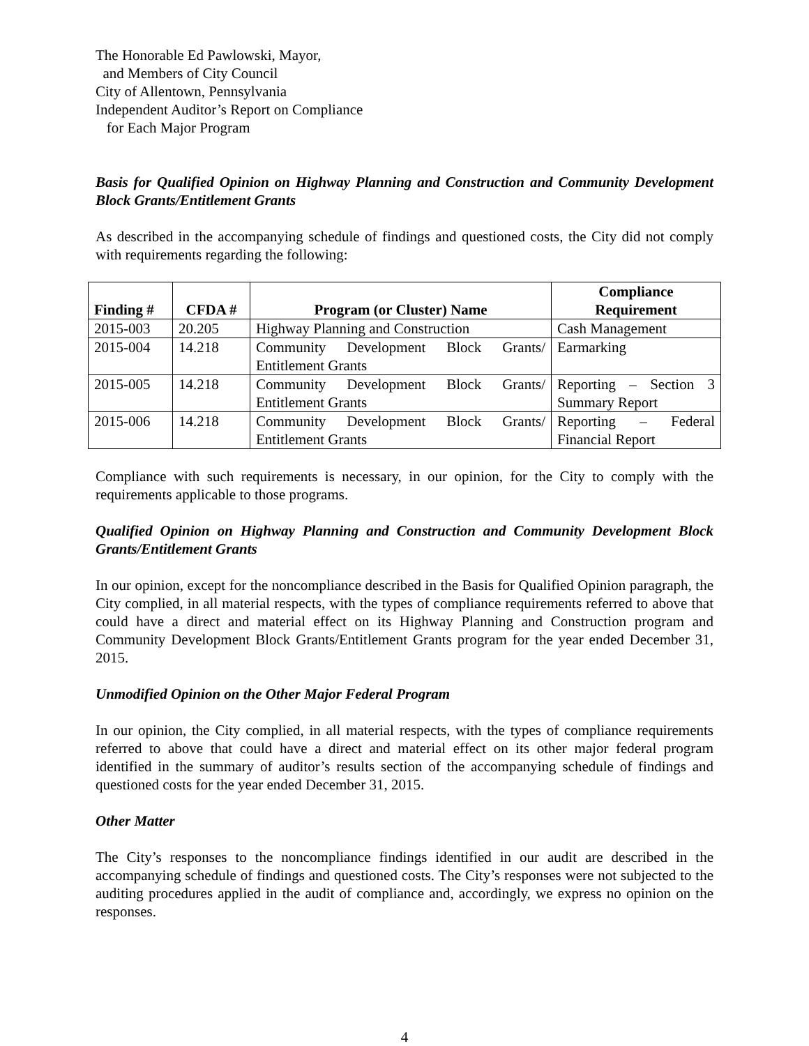The Honorable Ed Pawlowski, Mayor,
and Members of City Council
City of Allentown, Pennsylvania
Independent Auditor’s Report on Compliance
for Each Major Program
Basis for Qualified Opinion on Highway Planning and Construction and Community Development Block Grants/Entitlement Grants
As described in the accompanying schedule of findings and questioned costs, the City did not comply with requirements regarding the following:
| Finding # | CFDA # | Program (or Cluster) Name | Compliance Requirement |
| --- | --- | --- | --- |
| 2015-003 | 20.205 | Highway Planning and Construction | Cash Management |
| 2015-004 | 14.218 | Community Development Block Grants/ Entitlement Grants | Earmarking |
| 2015-005 | 14.218 | Community Development Block Grants/ Entitlement Grants | Reporting – Section 3 Summary Report |
| 2015-006 | 14.218 | Community Development Block Grants/ Entitlement Grants | Reporting – Federal Financial Report |
Compliance with such requirements is necessary, in our opinion, for the City to comply with the requirements applicable to those programs.
Qualified Opinion on Highway Planning and Construction and Community Development Block Grants/Entitlement Grants
In our opinion, except for the noncompliance described in the Basis for Qualified Opinion paragraph, the City complied, in all material respects, with the types of compliance requirements referred to above that could have a direct and material effect on its Highway Planning and Construction program and Community Development Block Grants/Entitlement Grants program for the year ended December 31, 2015.
Unmodified Opinion on the Other Major Federal Program
In our opinion, the City complied, in all material respects, with the types of compliance requirements referred to above that could have a direct and material effect on its other major federal program identified in the summary of auditor’s results section of the accompanying schedule of findings and questioned costs for the year ended December 31, 2015.
Other Matter
The City’s responses to the noncompliance findings identified in our audit are described in the accompanying schedule of findings and questioned costs. The City’s responses were not subjected to the auditing procedures applied in the audit of compliance and, accordingly, we express no opinion on the responses.
4